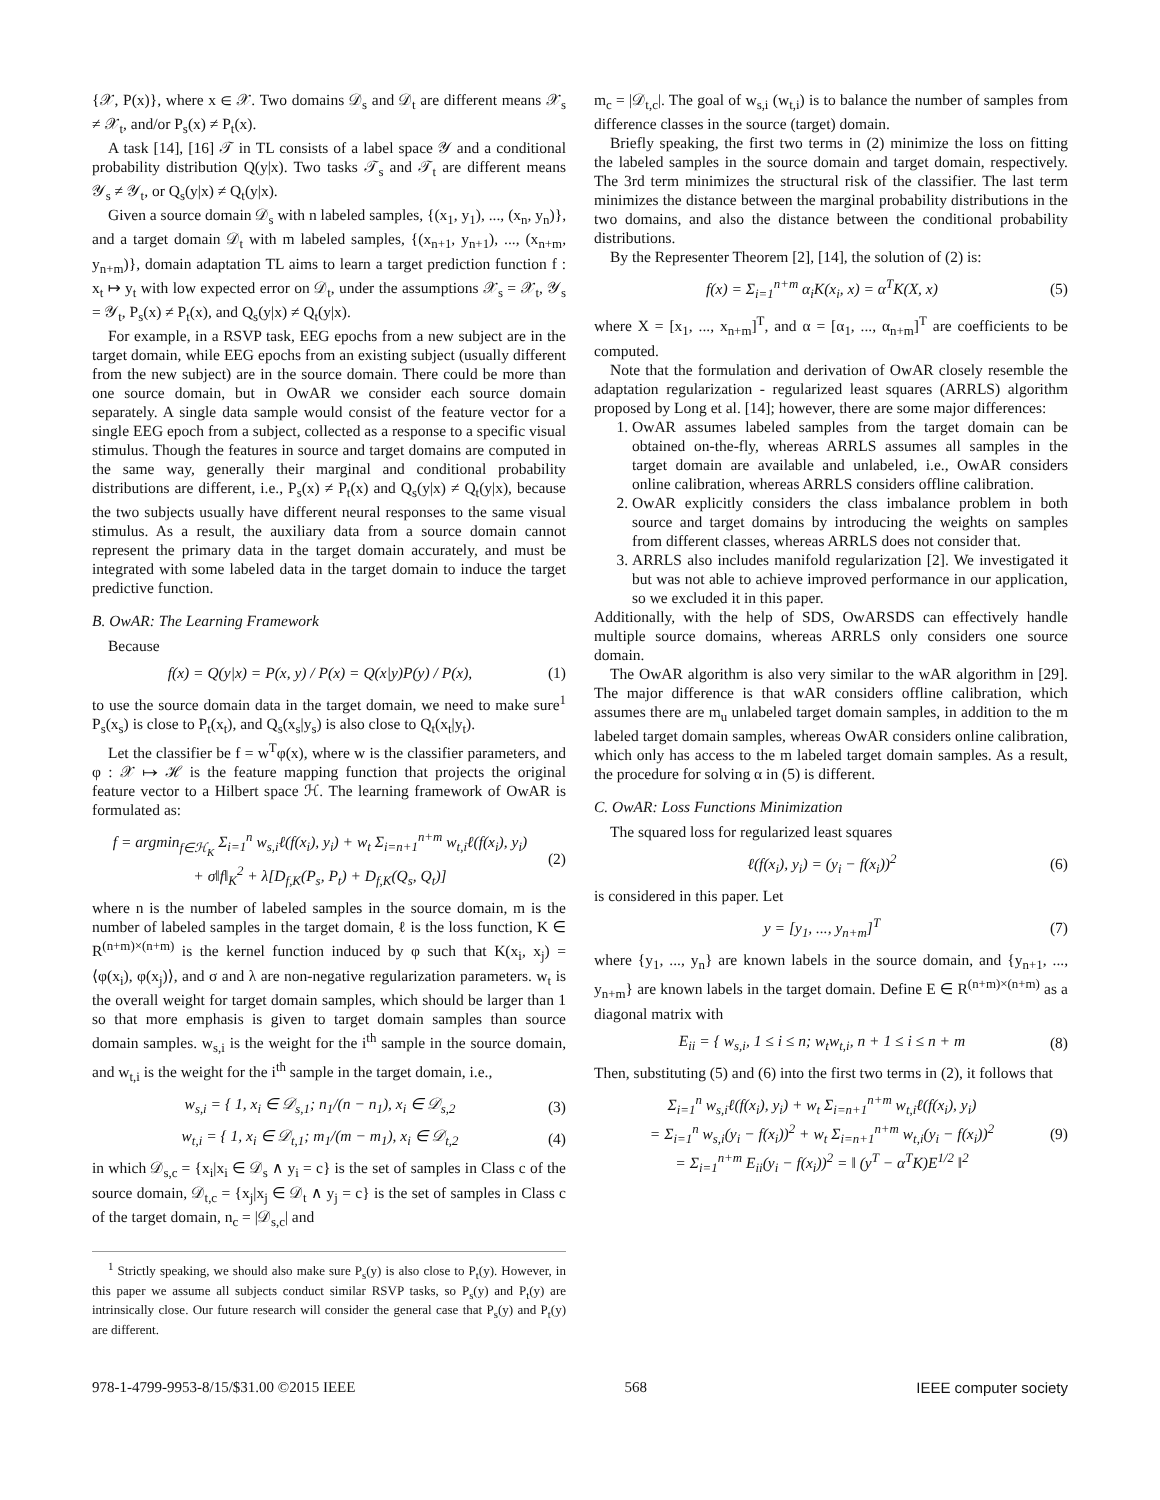{𝒳, P(x)}, where x ∈ 𝒳. Two domains 𝒟<sub>s</sub> and 𝒟<sub>t</sub> are different means 𝒳<sub>s</sub> ≠ 𝒳<sub>t</sub>, and/or P<sub>s</sub>(x) ≠ P<sub>t</sub>(x).
A task [14], [16] 𝒯 in TL consists of a label space 𝒴 and a conditional probability distribution Q(y|x). Two tasks 𝒯<sub>s</sub> and 𝒯<sub>t</sub> are different means 𝒴<sub>s</sub> ≠ 𝒴<sub>t</sub>, or Q<sub>s</sub>(y|x) ≠ Q<sub>t</sub>(y|x).
Given a source domain 𝒟<sub>s</sub> with n labeled samples, {(x<sub>1</sub>, y<sub>1</sub>), ..., (x<sub>n</sub>, y<sub>n</sub>)}, and a target domain 𝒟<sub>t</sub> with m labeled samples, {(x<sub>n+1</sub>, y<sub>n+1</sub>), ..., (x<sub>n+m</sub>, y<sub>n+m</sub>)}, domain adaptation TL aims to learn a target prediction function f : x<sub>t</sub> ↦ y<sub>t</sub> with low expected error on 𝒟<sub>t</sub>, under the assumptions 𝒳<sub>s</sub> = 𝒳<sub>t</sub>, 𝒴<sub>s</sub> = 𝒴<sub>t</sub>, P<sub>s</sub>(x) ≠ P<sub>t</sub>(x), and Q<sub>s</sub>(y|x) ≠ Q<sub>t</sub>(y|x).
For example, in a RSVP task, EEG epochs from a new subject are in the target domain, while EEG epochs from an existing subject (usually different from the new subject) are in the source domain. There could be more than one source domain, but in OwAR we consider each source domain separately. A single data sample would consist of the feature vector for a single EEG epoch from a subject, collected as a response to a specific visual stimulus. Though the features in source and target domains are computed in the same way, generally their marginal and conditional probability distributions are different, i.e., P<sub>s</sub>(x) ≠ P<sub>t</sub>(x) and Q<sub>s</sub>(y|x) ≠ Q<sub>t</sub>(y|x), because the two subjects usually have different neural responses to the same visual stimulus. As a result, the auxiliary data from a source domain cannot represent the primary data in the target domain accurately, and must be integrated with some labeled data in the target domain to induce the target predictive function.
B. OwAR: The Learning Framework
Because
f(x) = Q(y|x) = P(x, y) / P(x) = Q(x|y)P(y) / P(x), (1)
to use the source domain data in the target domain, we need to make sure<sup>1</sup> P<sub>s</sub>(x<sub>s</sub>) is close to P<sub>t</sub>(x<sub>t</sub>), and Q<sub>s</sub>(x<sub>s</sub>|y<sub>s</sub>) is also close to Q<sub>t</sub>(x<sub>t</sub>|y<sub>t</sub>).
Let the classifier be f = w<sup>T</sup>φ(x), where w is the classifier parameters, and φ : 𝒳 ↦ ℋ is the feature mapping function that projects the original feature vector to a Hilbert space ℋ. The learning framework of OwAR is formulated as:
f = argmin<sub>f∈ℋ<sub>K</sub></sub> Σ<sub>i=1</sub><sup>n</sup> w<sub>s,i</sub>ℓ(f(x<sub>i</sub>), y<sub>i</sub>) + w<sub>t</sub> Σ<sub>i=n+1</sub><sup>n+m</sup> w<sub>t,i</sub>ℓ(f(x<sub>i</sub>), y<sub>i</sub>)
+ σ‖f‖<sub>K</sub><sup>2</sup> + λ[D<sub>f,K</sub>(P<sub>s</sub>, P<sub>t</sub>) + D<sub>f,K</sub>(Q<sub>s</sub>, Q<sub>t</sub>)] (2)
where n is the number of labeled samples in the source domain, m is the number of labeled samples in the target domain, ℓ is the loss function, K ∈ R<sup>(n+m)×(n+m)</sup> is the kernel function induced by φ such that K(x<sub>i</sub>, x<sub>j</sub>) = ⟨φ(x<sub>i</sub>), φ(x<sub>j</sub>)⟩, and σ and λ are non-negative regularization parameters. w<sub>t</sub> is the overall weight for target domain samples, which should be larger than 1 so that more emphasis is given to target domain samples than source domain samples. w<sub>s,i</sub> is the weight for the i<sup>th</sup> sample in the source domain, and w<sub>t,i</sub> is the weight for the i<sup>th</sup> sample in the target domain, i.e.,
w<sub>s,i</sub> = { 1, x<sub>i</sub> ∈ 𝒟<sub>s,1</sub>; n<sub>1</sub>/(n − n<sub>1</sub>), x<sub>i</sub> ∈ 𝒟<sub>s,2</sub> (3)
w<sub>t,i</sub> = { 1, x<sub>i</sub> ∈ 𝒟<sub>t,1</sub>; m<sub>1</sub>/(m − m<sub>1</sub>), x<sub>i</sub> ∈ 𝒟<sub>t,2</sub> (4)
in which 𝒟<sub>s,c</sub> = {x<sub>i</sub>|x<sub>i</sub> ∈ 𝒟<sub>s</sub> ∧ y<sub>i</sub> = c} is the set of samples in Class c of the source domain, 𝒟<sub>t,c</sub> = {x<sub>j</sub>|x<sub>j</sub> ∈ 𝒟<sub>t</sub> ∧ y<sub>j</sub> = c} is the set of samples in Class c of the target domain, n<sub>c</sub> = |𝒟<sub>s,c</sub>| and
<sup>1</sup> Strictly speaking, we should also make sure P<sub>s</sub>(y) is also close to P<sub>t</sub>(y). However, in this paper we assume all subjects conduct similar RSVP tasks, so P<sub>s</sub>(y) and P<sub>t</sub>(y) are intrinsically close. Our future research will consider the general case that P<sub>s</sub>(y) and P<sub>t</sub>(y) are different.
m<sub>c</sub> = |𝒟<sub>t,c</sub>|. The goal of w<sub>s,i</sub> (w<sub>t,i</sub>) is to balance the number of samples from difference classes in the source (target) domain.
Briefly speaking, the first two terms in (2) minimize the loss on fitting the labeled samples in the source domain and target domain, respectively. The 3rd term minimizes the structural risk of the classifier. The last term minimizes the distance between the marginal probability distributions in the two domains, and also the distance between the conditional probability distributions.
By the Representer Theorem [2], [14], the solution of (2) is:
f(x) = Σ<sub>i=1</sub><sup>n+m</sup> α<sub>i</sub>K(x<sub>i</sub>, x) = α<sup>T</sup>K(X, x) (5)
where X = [x<sub>1</sub>, ..., x<sub>n+m</sub>]<sup>T</sup>, and α = [α<sub>1</sub>, ..., α<sub>n+m</sub>]<sup>T</sup> are coefficients to be computed.
Note that the formulation and derivation of OwAR closely resemble the adaptation regularization - regularized least squares (ARRLS) algorithm proposed by Long et al. [14]; however, there are some major differences:
1. OwAR assumes labeled samples from the target domain can be obtained on-the-fly, whereas ARRLS assumes all samples in the target domain are available and unlabeled, i.e., OwAR considers online calibration, whereas ARRLS considers offline calibration.
2. OwAR explicitly considers the class imbalance problem in both source and target domains by introducing the weights on samples from different classes, whereas ARRLS does not consider that.
3. ARRLS also includes manifold regularization [2]. We investigated it but was not able to achieve improved performance in our application, so we excluded it in this paper.
Additionally, with the help of SDS, OwARSDS can effectively handle multiple source domains, whereas ARRLS only considers one source domain.
The OwAR algorithm is also very similar to the wAR algorithm in [29]. The major difference is that wAR considers offline calibration, which assumes there are m<sub>u</sub> unlabeled target domain samples, in addition to the m labeled target domain samples, whereas OwAR considers online calibration, which only has access to the m labeled target domain samples. As a result, the procedure for solving α in (5) is different.
C. OwAR: Loss Functions Minimization
The squared loss for regularized least squares
ℓ(f(x<sub>i</sub>), y<sub>i</sub>) = (y<sub>i</sub> − f(x<sub>i</sub>))<sup>2</sup> (6)
is considered in this paper. Let
y = [y<sub>1</sub>, ..., y<sub>n+m</sub>]<sup>T</sup> (7)
where {y<sub>1</sub>, ..., y<sub>n</sub>} are known labels in the source domain, and {y<sub>n+1</sub>, ..., y<sub>n+m</sub>} are known labels in the target domain. Define E ∈ R<sup>(n+m)×(n+m)</sup> as a diagonal matrix with
E<sub>ii</sub> = { w<sub>s,i</sub>, 1 ≤ i ≤ n; w<sub>t</sub>w<sub>t,i</sub>, n + 1 ≤ i ≤ n + m (8)
Then, substituting (5) and (6) into the first two terms in (2), it follows that
Σ<sub>i=1</sub><sup>n</sup> w<sub>s,i</sub>ℓ(f(x<sub>i</sub>), y<sub>i</sub>) + w<sub>t</sub> Σ<sub>i=n+1</sub><sup>n+m</sup> w<sub>t,i</sub>ℓ(f(x<sub>i</sub>), y<sub>i</sub>)
= Σ<sub>i=1</sub><sup>n</sup> w<sub>s,i</sub>(y<sub>i</sub> − f(x<sub>i</sub>))<sup>2</sup> + w<sub>t</sub> Σ<sub>i=n+1</sub><sup>n+m</sup> w<sub>t,i</sub>(y<sub>i</sub> − f(x<sub>i</sub>))<sup>2</sup>
= Σ<sub>i=1</sub><sup>n+m</sup> E<sub>ii</sub>(y<sub>i</sub> − f(x<sub>i</sub>))<sup>2</sup> = ‖ (y<sup>T</sup> − α<sup>T</sup>K)E<sup>1/2</sup> ‖<sup>2</sup> (9)
978-1-4799-9953-8/15/$31.00 ©2015 IEEE 568 IEEE computer society